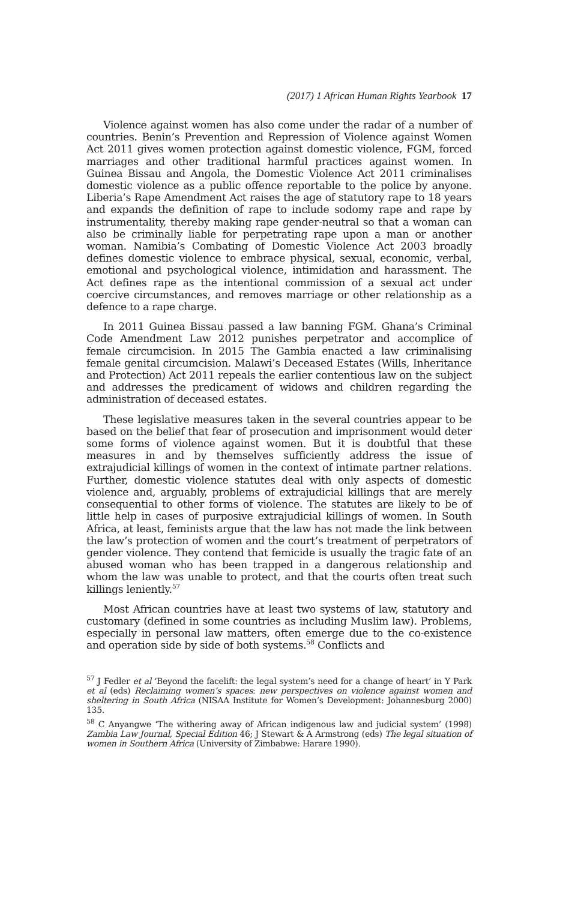(2017) 1 African Human Rights Yearbook 17
Violence against women has also come under the radar of a number of countries. Benin’s Prevention and Repression of Violence against Women Act 2011 gives women protection against domestic violence, FGM, forced marriages and other traditional harmful practices against women. In Guinea Bissau and Angola, the Domestic Violence Act 2011 criminalises domestic violence as a public offence reportable to the police by anyone. Liberia’s Rape Amendment Act raises the age of statutory rape to 18 years and expands the definition of rape to include sodomy rape and rape by instrumentality, thereby making rape gender-neutral so that a woman can also be criminally liable for perpetrating rape upon a man or another woman. Namibia’s Combating of Domestic Violence Act 2003 broadly defines domestic violence to embrace physical, sexual, economic, verbal, emotional and psychological violence, intimidation and harassment. The Act defines rape as the intentional commission of a sexual act under coercive circumstances, and removes marriage or other relationship as a defence to a rape charge.
In 2011 Guinea Bissau passed a law banning FGM. Ghana’s Criminal Code Amendment Law 2012 punishes perpetrator and accomplice of female circumcision. In 2015 The Gambia enacted a law criminalising female genital circumcision. Malawi’s Deceased Estates (Wills, Inheritance and Protection) Act 2011 repeals the earlier contentious law on the subject and addresses the predicament of widows and children regarding the administration of deceased estates.
These legislative measures taken in the several countries appear to be based on the belief that fear of prosecution and imprisonment would deter some forms of violence against women. But it is doubtful that these measures in and by themselves sufficiently address the issue of extrajudicial killings of women in the context of intimate partner relations. Further, domestic violence statutes deal with only aspects of domestic violence and, arguably, problems of extrajudicial killings that are merely consequential to other forms of violence. The statutes are likely to be of little help in cases of purposive extrajudicial killings of women. In South Africa, at least, feminists argue that the law has not made the link between the law’s protection of women and the court’s treatment of perpetrators of gender violence. They contend that femicide is usually the tragic fate of an abused woman who has been trapped in a dangerous relationship and whom the law was unable to protect, and that the courts often treat such killings leniently.<sup>57</sup>
Most African countries have at least two systems of law, statutory and customary (defined in some countries as including Muslim law). Problems, especially in personal law matters, often emerge due to the co-existence and operation side by side of both systems.<sup>58</sup> Conflicts and
<sup>57</sup> J Fedler et al ‘Beyond the facelift: the legal system’s need for a change of heart’ in Y Park et al (eds) Reclaiming women’s spaces: new perspectives on violence against women and sheltering in South Africa (NISAA Institute for Women’s Development: Johannesburg 2000) 135.
<sup>58</sup> C Anyangwe ‘The withering away of African indigenous law and judicial system’ (1998) Zambia Law Journal, Special Edition 46; J Stewart & A Armstrong (eds) The legal situation of women in Southern Africa (University of Zimbabwe: Harare 1990).